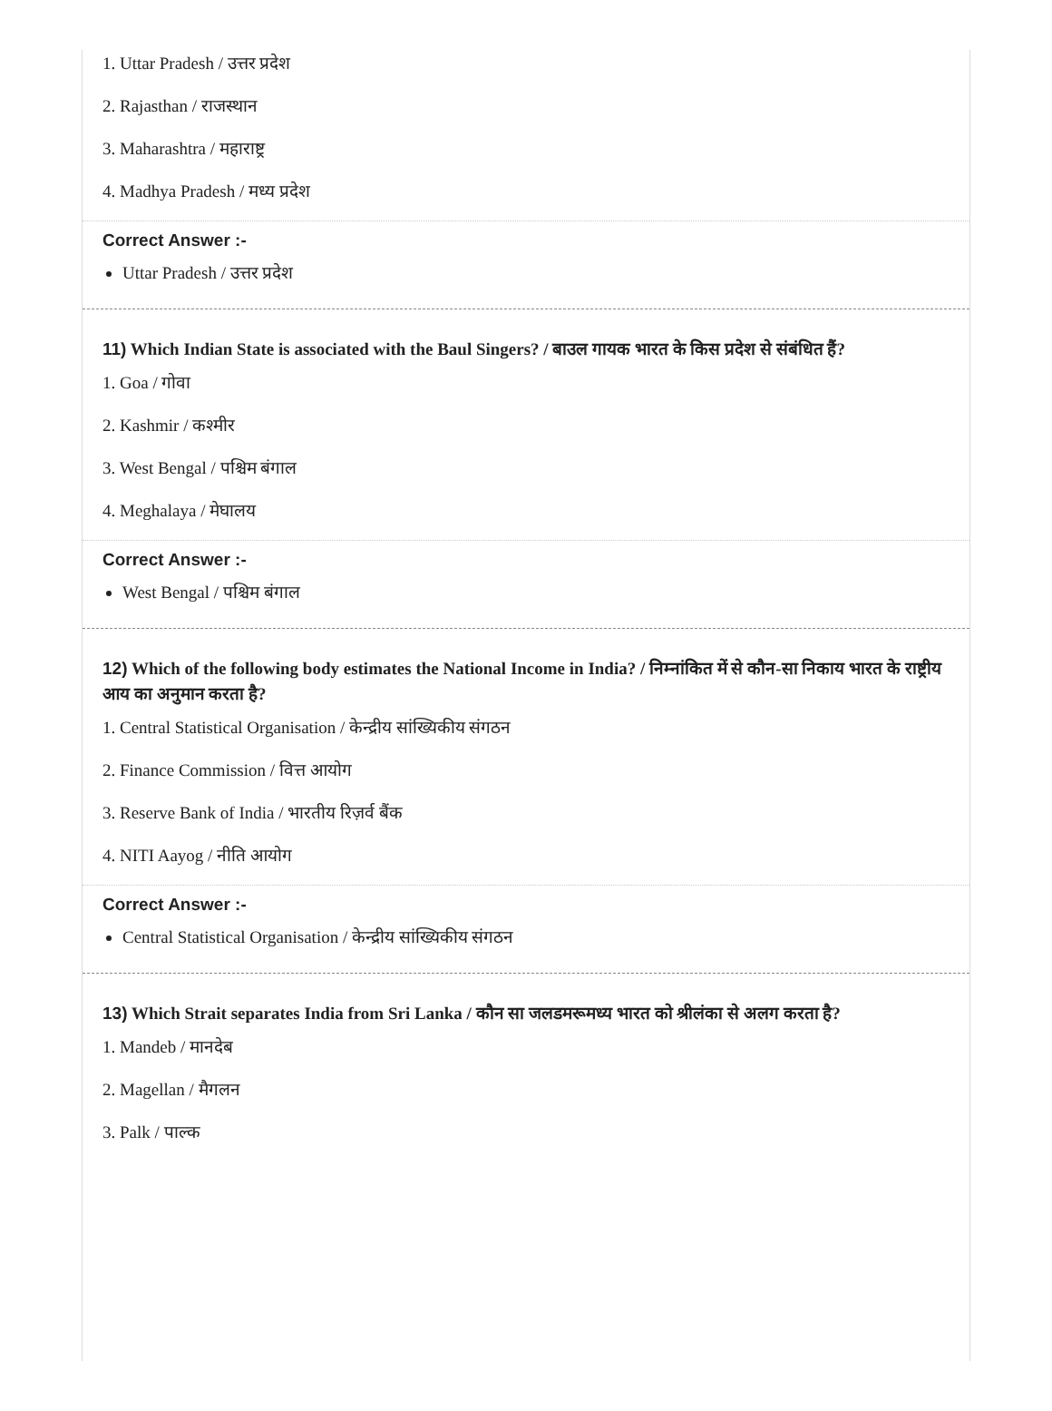1. Uttar Pradesh / उत्तर प्रदेश
2. Rajasthan / राजस्थान
3. Maharashtra / महाराष्ट्र
4. Madhya Pradesh / मध्य प्रदेश
Correct Answer :-
Uttar Pradesh / उत्तर प्रदेश
11) Which Indian State is associated with the Baul Singers? / बाउल गायक भारत के किस प्रदेश से संबंधित हैं?
1. Goa / गोवा
2. Kashmir / कश्मीर
3. West Bengal / पश्चिम बंगाल
4. Meghalaya / मेघालय
Correct Answer :-
West Bengal / पश्चिम बंगाल
12) Which of the following body estimates the National Income in India? / निम्नांकित में से कौन-सा निकाय भारत के राष्ट्रीय आय का अनुमान करता है?
1. Central Statistical Organisation / केन्द्रीय सांख्यिकीय संगठन
2. Finance Commission / वित्त आयोग
3. Reserve Bank of India / भारतीय रिज़र्व बैंक
4. NITI Aayog / नीति आयोग
Correct Answer :-
Central Statistical Organisation / केन्द्रीय सांख्यिकीय संगठन
13) Which Strait separates India from Sri Lanka / कौन सा जलडमरूमध्य भारत को श्रीलंका से अलग करता है?
1. Mandeb / मानदेब
2. Magellan / मैगलन
3. Palk / पाल्क